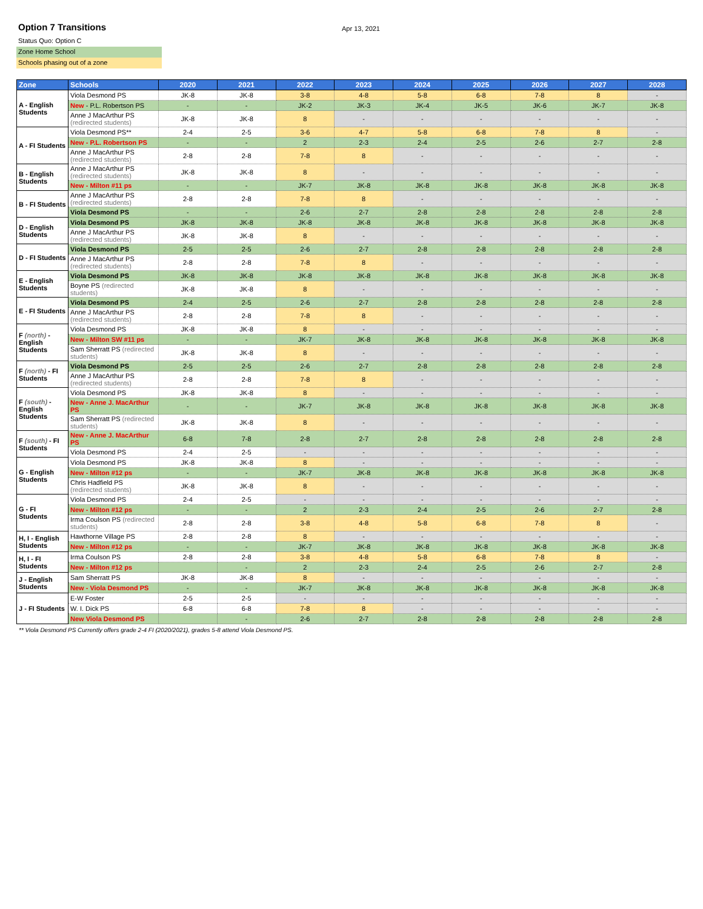Option 7 Transitions
Apr 13, 2021
Status Quo: Option C
Zone Home School
Schools phasing out of a zone
| Zone | Schools | 2020 | 2021 | 2022 | 2023 | 2024 | 2025 | 2026 | 2027 | 2028 |
| --- | --- | --- | --- | --- | --- | --- | --- | --- | --- | --- |
| A - English Students | Viola Desmond PS | JK-8 | JK-8 | 3-8 | 4-8 | 5-8 | 6-8 | 7-8 | 8 | - |
| | New - P.L. Robertson PS | - | - | JK-2 | JK-3 | JK-4 | JK-5 | JK-6 | JK-7 | JK-8 |
| | Anne J MacArthur PS (redirected students) | JK-8 | JK-8 | 8 | - | - | - | - | - | - |
| A - FI Students | Viola Desmond PS** | 2-4 | 2-5 | 3-6 | 4-7 | 5-8 | 6-8 | 7-8 | 8 | - |
| | New - P.L. Robertson PS | - | - | 2 | 2-3 | 2-4 | 2-5 | 2-6 | 2-7 | 2-8 |
| | Anne J MacArthur PS (redirected students) | 2-8 | 2-8 | 7-8 | 8 | - | - | - | - | - |
| B - English Students | Anne J MacArthur PS (redirected students) | JK-8 | JK-8 | 8 | - | - | - | - | - | - |
| | New - Milton #11 ps | - | - | JK-7 | JK-8 | JK-8 | JK-8 | JK-8 | JK-8 | JK-8 |
| B - FI Students | Anne J MacArthur PS (redirected students) | 2-8 | 2-8 | 7-8 | 8 | - | - | - | - | - |
| | Viola Desmond PS | - | - | 2-6 | 2-7 | 2-8 | 2-8 | 2-8 | 2-8 | 2-8 |
| D - English Students | Viola Desmond PS | JK-8 | JK-8 | JK-8 | JK-8 | JK-8 | JK-8 | JK-8 | JK-8 | JK-8 |
| | Anne J MacArthur PS (redirected students) | JK-8 | JK-8 | 8 | - | - | - | - | - | - |
| D - FI Students | Viola Desmond PS | 2-5 | 2-5 | 2-6 | 2-7 | 2-8 | 2-8 | 2-8 | 2-8 | 2-8 |
| | Anne J MacArthur PS (redirected students) | 2-8 | 2-8 | 7-8 | 8 | - | - | - | - | - |
| E - English Students | Viola Desmond PS | JK-8 | JK-8 | JK-8 | JK-8 | JK-8 | JK-8 | JK-8 | JK-8 | JK-8 |
| | Boyne PS (redirected students) | JK-8 | JK-8 | 8 | - | - | - | - | - | - |
| E - FI Students | Viola Desmond PS | 2-4 | 2-5 | 2-6 | 2-7 | 2-8 | 2-8 | 2-8 | 2-8 | 2-8 |
| | Anne J MacArthur PS (redirected students) | 2-8 | 2-8 | 7-8 | 8 | - | - | - | - | - |
| F (north) - English Students | Viola Desmond PS | JK-8 | JK-8 | 8 | - | - | - | - | - | - |
| | New - Milton SW #11 ps | - | - | JK-7 | JK-8 | JK-8 | JK-8 | JK-8 | JK-8 | JK-8 |
| | Sam Sherratt PS (redirected students) | JK-8 | JK-8 | 8 | - | - | - | - | - | - |
| F (north) - FI Students | Viola Desmond PS | 2-5 | 2-5 | 2-6 | 2-7 | 2-8 | 2-8 | 2-8 | 2-8 | 2-8 |
| | Anne J MacArthur PS (redirected students) | 2-8 | 2-8 | 7-8 | 8 | - | - | - | - | - |
| F (south) - English Students | Viola Desmond PS | JK-8 | JK-8 | 8 | - | - | - | - | - | - |
| | New - Anne J. MacArthur PS | - | - | JK-7 | JK-8 | JK-8 | JK-8 | JK-8 | JK-8 | JK-8 |
| | Sam Sherratt PS (redirected students) | JK-8 | JK-8 | 8 | - | - | - | - | - | - |
| F (south) - FI Students | New - Anne J. MacArthur PS | 6-8 | 7-8 | 2-8 | 2-7 | 2-8 | 2-8 | 2-8 | 2-8 | 2-8 |
| | Viola Desmond PS | 2-4 | 2-5 | - | - | - | - | - | - | - |
| G - English Students | Viola Desmond PS | JK-8 | JK-8 | 8 | - | - | - | - | - | - |
| | New - Milton #12 ps | - | - | JK-7 | JK-8 | JK-8 | JK-8 | JK-8 | JK-8 | JK-8 |
| | Chris Hadfield PS (redirected students) | JK-8 | JK-8 | 8 | - | - | - | - | - | - |
| G - FI Students | Viola Desmond PS | 2-4 | 2-5 | - | - | - | - | - | - | - |
| | New - Milton #12 ps | - | - | 2 | 2-3 | 2-4 | 2-5 | 2-6 | 2-7 | 2-8 |
| | Irma Coulson PS (redirected students) | 2-8 | 2-8 | 3-8 | 4-8 | 5-8 | 6-8 | 7-8 | 8 | - |
| H, I - English Students | Hawthorne Village PS | 2-8 | 2-8 | 8 | - | - | - | - | - | - |
| | New - Milton #12 ps | - | - | JK-7 | JK-8 | JK-8 | JK-8 | JK-8 | JK-8 | JK-8 |
| H, I - FI Students | Irma Coulson PS | 2-8 | 2-8 | 3-8 | 4-8 | 5-8 | 6-8 | 7-8 | 8 | - |
| | New - Milton #12 ps | | - | 2 | 2-3 | 2-4 | 2-5 | 2-6 | 2-7 | 2-8 |
| J - English Students | Sam Sherratt PS | JK-8 | JK-8 | 8 | - | - | - | - | - | - |
| | New - Viola Desmond PS | - | - | JK-7 | JK-8 | JK-8 | JK-8 | JK-8 | JK-8 | JK-8 |
| J - FI Students | E-W Foster | 2-5 | 2-5 | - | - | - | - | - | - | - |
| | W. I. Dick PS | 6-8 | 6-8 | 7-8 | 8 | - | - | - | - | - |
| | New Viola Desmond PS | | - | 2-6 | 2-7 | 2-8 | 2-8 | 2-8 | 2-8 | 2-8 |
** Viola Desmond PS Currently offers grade 2-4 FI (2020/2021), grades 5-8 attend Viola Desmond PS.